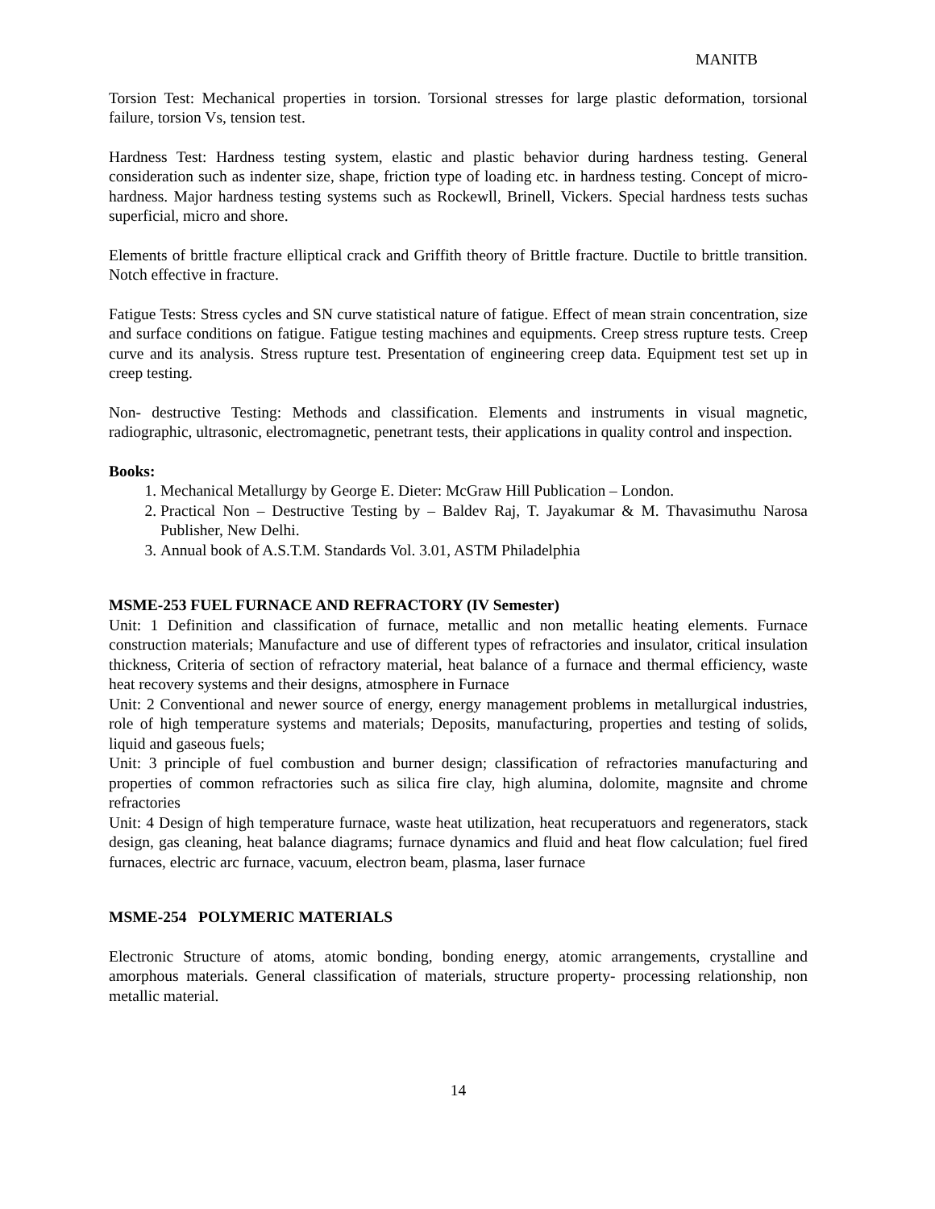MANITB
Torsion Test: Mechanical properties in torsion. Torsional stresses for large plastic deformation, torsional failure, torsion Vs, tension test.
Hardness Test: Hardness testing system, elastic and plastic behavior during hardness testing. General consideration such as indenter size, shape, friction type of loading etc. in hardness testing. Concept of micro-hardness. Major hardness testing systems such as Rockewll, Brinell, Vickers. Special hardness tests suchas superficial, micro and shore.
Elements of brittle fracture elliptical crack and Griffith theory of Brittle fracture. Ductile to brittle transition. Notch effective in fracture.
Fatigue Tests: Stress cycles and SN curve statistical nature of fatigue. Effect of mean strain concentration, size and surface conditions on fatigue. Fatigue testing machines and equipments. Creep stress rupture tests. Creep curve and its analysis. Stress rupture test. Presentation of engineering creep data. Equipment test set up in creep testing.
Non- destructive Testing: Methods and classification. Elements and instruments in visual magnetic, radiographic, ultrasonic, electromagnetic, penetrant tests, their applications in quality control and inspection.
Books:
1. Mechanical Metallurgy by George E. Dieter: McGraw Hill Publication – London.
2. Practical Non – Destructive Testing by – Baldev Raj, T. Jayakumar & M. Thavasimuthu Narosa Publisher, New Delhi.
3. Annual book of A.S.T.M. Standards Vol. 3.01, ASTM Philadelphia
MSME-253 FUEL FURNACE AND REFRACTORY (IV Semester)
Unit: 1 Definition and classification of furnace, metallic and non metallic heating elements. Furnace construction materials; Manufacture and use of different types of refractories and insulator, critical insulation thickness, Criteria of section of refractory material, heat balance of a furnace and thermal efficiency, waste heat recovery systems and their designs, atmosphere in Furnace
Unit: 2 Conventional and newer source of energy, energy management problems in metallurgical industries, role of high temperature systems and materials; Deposits, manufacturing, properties and testing of solids, liquid and gaseous fuels;
Unit: 3 principle of fuel combustion and burner design; classification of refractories manufacturing and properties of common refractories such as silica fire clay, high alumina, dolomite, magnsite and chrome refractories
Unit: 4 Design of high temperature furnace, waste heat utilization, heat recuperatuors and regenerators, stack design, gas cleaning, heat balance diagrams; furnace dynamics and fluid and heat flow calculation; fuel fired furnaces, electric arc furnace, vacuum, electron beam, plasma, laser furnace
MSME-254 POLYMERIC MATERIALS
Electronic Structure of atoms, atomic bonding, bonding energy, atomic arrangements, crystalline and amorphous materials. General classification of materials, structure property- processing relationship, non metallic material.
14